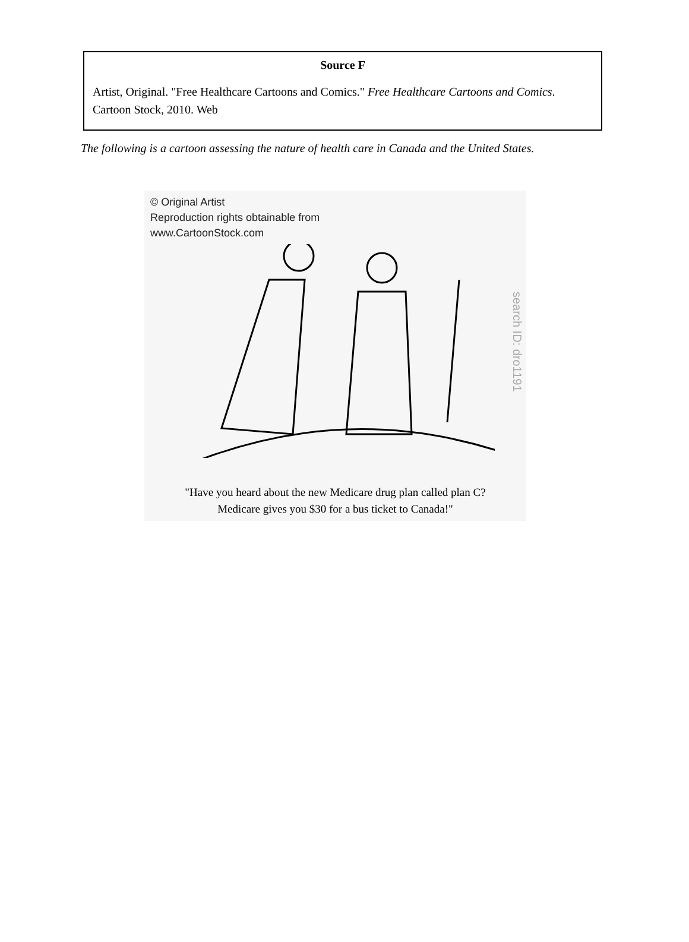Source F
Artist, Original. "Free Healthcare Cartoons and Comics." Free Healthcare Cartoons and Comics. Cartoon Stock, 2010. Web
The following is a cartoon assessing the nature of health care in Canada and the United States.
© Original Artist
Reproduction rights obtainable from
www.CartoonStock.com
search ID: dro1191
"Have you heard about the new Medicare drug plan called plan C?
Medicare gives you $30 for a bus ticket to Canada!"